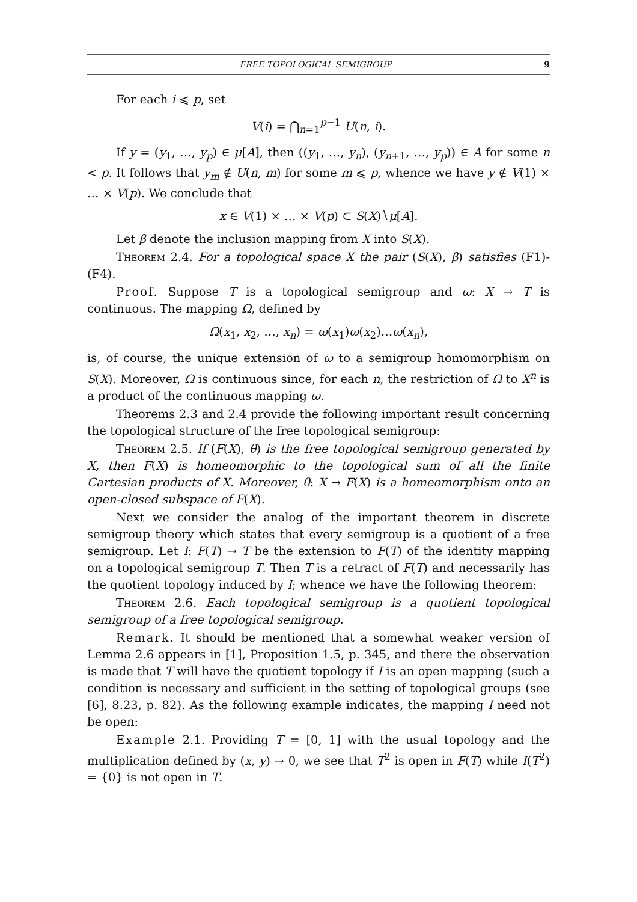FREE TOPOLOGICAL SEMIGROUP 9
For each i ⩽ p, set
V(i) = ⋂<sub>n=1</sub><sup>p−1</sup> U(n, i).
If y = (y<sub>1</sub>, …, y<sub>p</sub>) ∈ μ[A], then ((y<sub>1</sub>, …, y<sub>n</sub>), (y<sub>n+1</sub>, …, y<sub>p</sub>)) ∈ A for some n < p. It follows that y<sub>m</sub> ∉ U(n, m) for some m ⩽ p, whence we have y ∉ V(1) × … × V(p). We conclude that
x ∈ V(1) × … × V(p) ⊂ S(X)∖μ[A].
Let β denote the inclusion mapping from X into S(X).
Theorem 2.4. For a topological space X the pair (S(X), β) satisfies (F1)-(F4).
Proof. Suppose T is a topological semigroup and ω: X → T is continuous. The mapping Ω, defined by
Ω(x<sub>1</sub>, x<sub>2</sub>, …, x<sub>n</sub>) = ω(x<sub>1</sub>)ω(x<sub>2</sub>)…ω(x<sub>n</sub>),
is, of course, the unique extension of ω to a semigroup homomorphism on S(X). Moreover, Ω is continuous since, for each n, the restriction of Ω to X<sup>n</sup> is a product of the continuous mapping ω.
Theorems 2.3 and 2.4 provide the following important result concerning the topological structure of the free topological semigroup:
Theorem 2.5. If (F(X), θ) is the free topological semigroup generated by X, then F(X) is homeomorphic to the topological sum of all the finite Cartesian products of X. Moreover, θ: X → F(X) is a homeomorphism onto an open-closed subspace of F(X).
Next we consider the analog of the important theorem in discrete semigroup theory which states that every semigroup is a quotient of a free semigroup. Let I: F(T) → T be the extension to F(T) of the identity mapping on a topological semigroup T. Then T is a retract of F(T) and necessarily has the quotient topology induced by I; whence we have the following theorem:
Theorem 2.6. Each topological semigroup is a quotient topological semigroup of a free topological semigroup.
Remark. It should be mentioned that a somewhat weaker version of Lemma 2.6 appears in [1], Proposition 1.5, p. 345, and there the observation is made that T will have the quotient topology if I is an open mapping (such a condition is necessary and sufficient in the setting of topological groups (see [6], 8.23, p. 82). As the following example indicates, the mapping I need not be open:
Example 2.1. Providing T = [0, 1] with the usual topology and the multiplication defined by (x, y) → 0, we see that T<sup>2</sup> is open in F(T) while I(T<sup>2</sup>) = {0} is not open in T.